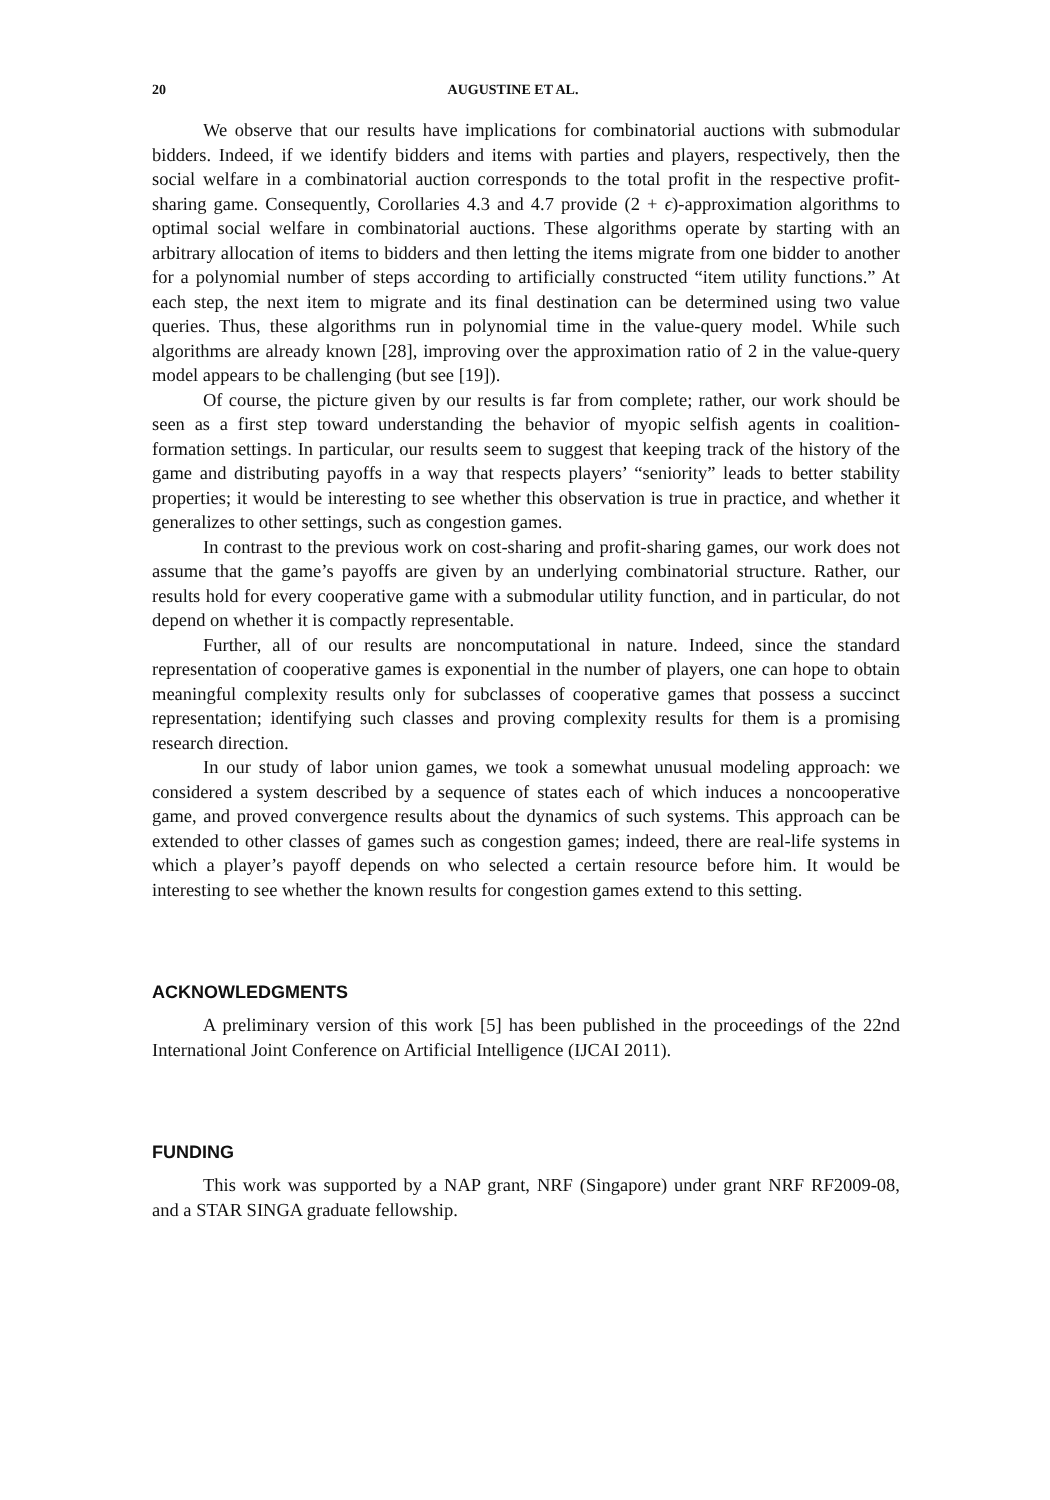20 AUGUSTINE ET AL.
We observe that our results have implications for combinatorial auctions with submodular bidders. Indeed, if we identify bidders and items with parties and players, respectively, then the social welfare in a combinatorial auction corresponds to the total profit in the respective profit-sharing game. Consequently, Corollaries 4.3 and 4.7 provide (2 + ϵ)-approximation algorithms to optimal social welfare in combinatorial auctions. These algorithms operate by starting with an arbitrary allocation of items to bidders and then letting the items migrate from one bidder to another for a polynomial number of steps according to artificially constructed “item utility functions.” At each step, the next item to migrate and its final destination can be determined using two value queries. Thus, these algorithms run in polynomial time in the value-query model. While such algorithms are already known [28], improving over the approximation ratio of 2 in the value-query model appears to be challenging (but see [19]).
Of course, the picture given by our results is far from complete; rather, our work should be seen as a first step toward understanding the behavior of myopic selfish agents in coalition-formation settings. In particular, our results seem to suggest that keeping track of the history of the game and distributing payoffs in a way that respects players’ “seniority” leads to better stability properties; it would be interesting to see whether this observation is true in practice, and whether it generalizes to other settings, such as congestion games.
In contrast to the previous work on cost-sharing and profit-sharing games, our work does not assume that the game’s payoffs are given by an underlying combinatorial structure. Rather, our results hold for every cooperative game with a submodular utility function, and in particular, do not depend on whether it is compactly representable.
Further, all of our results are noncomputational in nature. Indeed, since the standard representation of cooperative games is exponential in the number of players, one can hope to obtain meaningful complexity results only for subclasses of cooperative games that possess a succinct representation; identifying such classes and proving complexity results for them is a promising research direction.
In our study of labor union games, we took a somewhat unusual modeling approach: we considered a system described by a sequence of states each of which induces a noncooperative game, and proved convergence results about the dynamics of such systems. This approach can be extended to other classes of games such as congestion games; indeed, there are real-life systems in which a player’s payoff depends on who selected a certain resource before him. It would be interesting to see whether the known results for congestion games extend to this setting.
ACKNOWLEDGMENTS
A preliminary version of this work [5] has been published in the proceedings of the 22nd International Joint Conference on Artificial Intelligence (IJCAI 2011).
FUNDING
This work was supported by a NAP grant, NRF (Singapore) under grant NRF RF2009-08, and a STAR SINGA graduate fellowship.